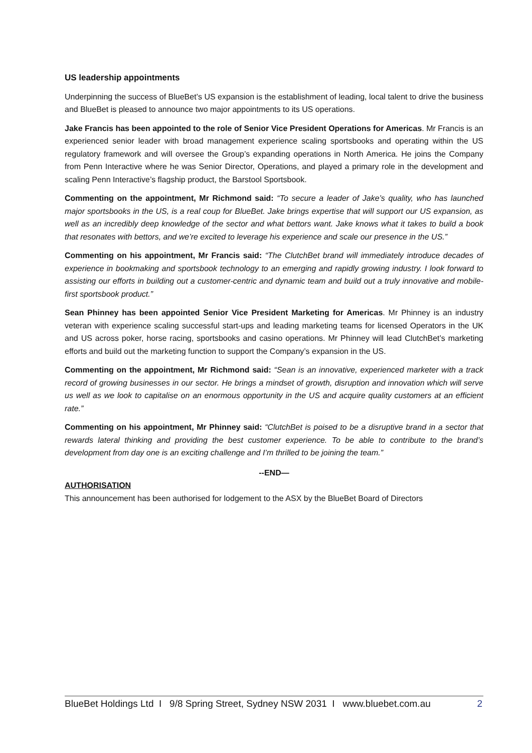US leadership appointments
Underpinning the success of BlueBet’s US expansion is the establishment of leading, local talent to drive the business and BlueBet is pleased to announce two major appointments to its US operations.
Jake Francis has been appointed to the role of Senior Vice President Operations for Americas. Mr Francis is an experienced senior leader with broad management experience scaling sportsbooks and operating within the US regulatory framework and will oversee the Group’s expanding operations in North America. He joins the Company from Penn Interactive where he was Senior Director, Operations, and played a primary role in the development and scaling Penn Interactive’s flagship product, the Barstool Sportsbook.
Commenting on the appointment, Mr Richmond said: “To secure a leader of Jake’s quality, who has launched major sportsbooks in the US, is a real coup for BlueBet. Jake brings expertise that will support our US expansion, as well as an incredibly deep knowledge of the sector and what bettors want. Jake knows what it takes to build a book that resonates with bettors, and we’re excited to leverage his experience and scale our presence in the US.”
Commenting on his appointment, Mr Francis said: “The ClutchBet brand will immediately introduce decades of experience in bookmaking and sportsbook technology to an emerging and rapidly growing industry. I look forward to assisting our efforts in building out a customer-centric and dynamic team and build out a truly innovative and mobile-first sportsbook product.”
Sean Phinney has been appointed Senior Vice President Marketing for Americas. Mr Phinney is an industry veteran with experience scaling successful start-ups and leading marketing teams for licensed Operators in the UK and US across poker, horse racing, sportsbooks and casino operations. Mr Phinney will lead ClutchBet’s marketing efforts and build out the marketing function to support the Company’s expansion in the US.
Commenting on the appointment, Mr Richmond said: “Sean is an innovative, experienced marketer with a track record of growing businesses in our sector. He brings a mindset of growth, disruption and innovation which will serve us well as we look to capitalise on an enormous opportunity in the US and acquire quality customers at an efficient rate.”
Commenting on his appointment, Mr Phinney said: “ClutchBet is poised to be a disruptive brand in a sector that rewards lateral thinking and providing the best customer experience. To be able to contribute to the brand’s development from day one is an exciting challenge and I’m thrilled to be joining the team.”
--END—
AUTHORISATION
This announcement has been authorised for lodgement to the ASX by the BlueBet Board of Directors
BlueBet Holdings Ltd I 9/8 Spring Street, Sydney NSW 2031 I www.bluebet.com.au 2